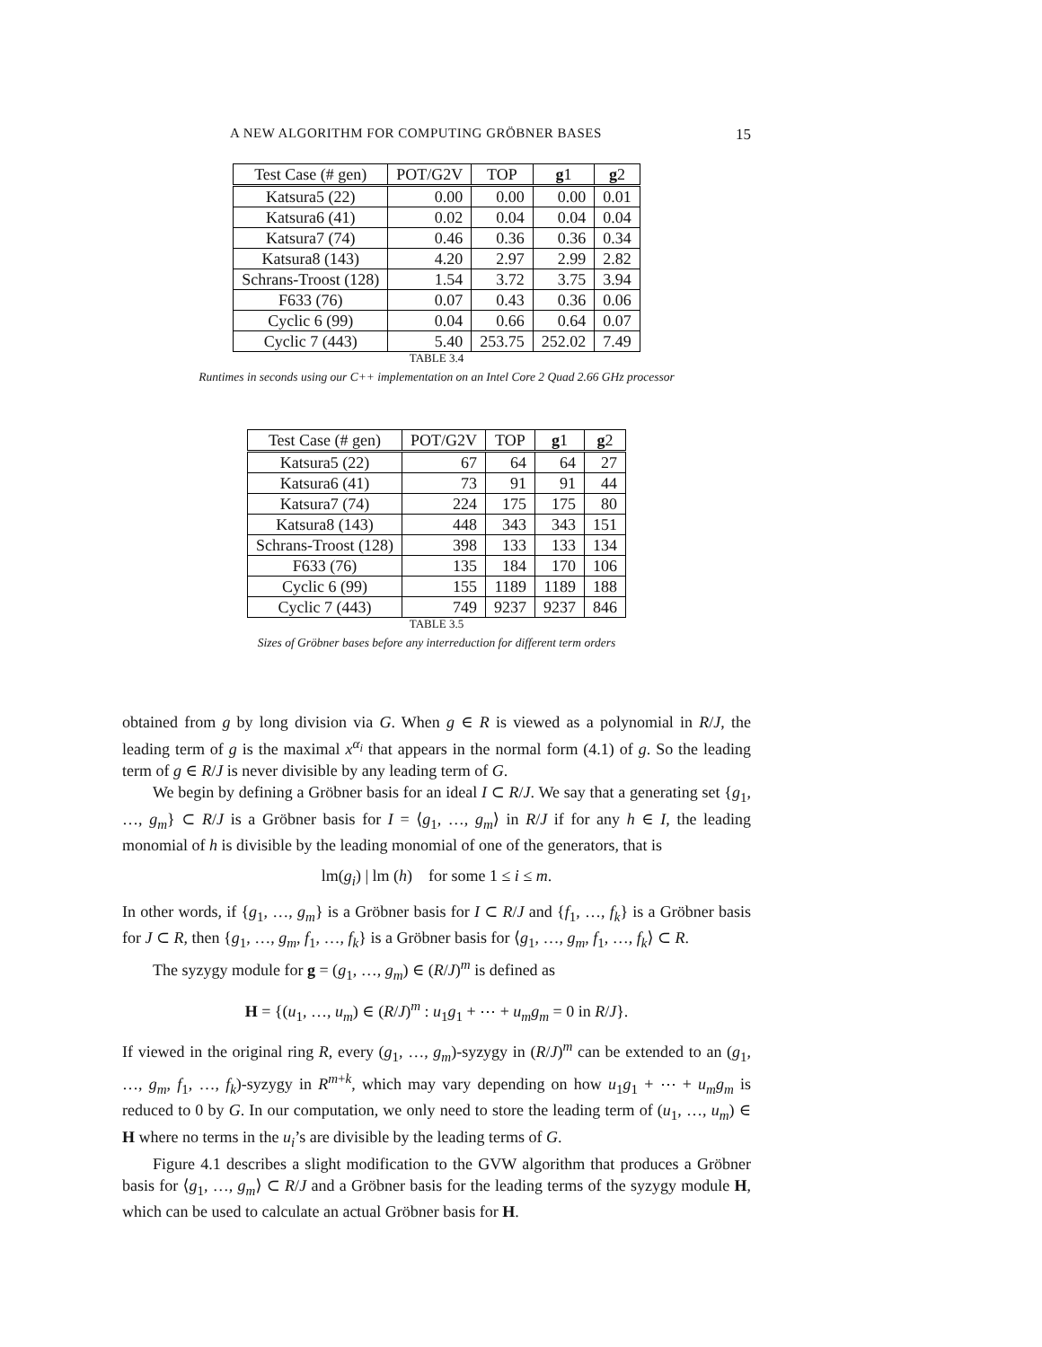A NEW ALGORITHM FOR COMPUTING GRÖBNER BASES 15
| Test Case (# gen) | POT/G2V | TOP | g 1 | g 2 |
| --- | --- | --- | --- | --- |
| Katsura5 (22) | 0.00 | 0.00 | 0.00 | 0.01 |
| Katsura6 (41) | 0.02 | 0.04 | 0.04 | 0.04 |
| Katsura7 (74) | 0.46 | 0.36 | 0.36 | 0.34 |
| Katsura8 (143) | 4.20 | 2.97 | 2.99 | 2.82 |
| Schrans-Troost (128) | 1.54 | 3.72 | 3.75 | 3.94 |
| F633 (76) | 0.07 | 0.43 | 0.36 | 0.06 |
| Cyclic 6 (99) | 0.04 | 0.66 | 0.64 | 0.07 |
| Cyclic 7 (443) | 5.40 | 253.75 | 252.02 | 7.49 |
TABLE 3.4
Runtimes in seconds using our C++ implementation on an Intel Core 2 Quad 2.66 GHz processor
| Test Case (# gen) | POT/G2V | TOP | g 1 | g 2 |
| --- | --- | --- | --- | --- |
| Katsura5 (22) | 67 | 64 | 64 | 27 |
| Katsura6 (41) | 73 | 91 | 91 | 44 |
| Katsura7 (74) | 224 | 175 | 175 | 80 |
| Katsura8 (143) | 448 | 343 | 343 | 151 |
| Schrans-Troost (128) | 398 | 133 | 133 | 134 |
| F633 (76) | 135 | 184 | 170 | 106 |
| Cyclic 6 (99) | 155 | 1189 | 1189 | 188 |
| Cyclic 7 (443) | 749 | 9237 | 9237 | 846 |
TABLE 3.5
Sizes of Gröbner bases before any interreduction for different term orders
obtained from g by long division via G. When g ∈ R is viewed as a polynomial in R/J, the leading term of g is the maximal x<sup>α<sub>i</sub></sup> that appears in the normal form (4.1) of g. So the leading term of g ∈ R/J is never divisible by any leading term of G.
We begin by defining a Gröbner basis for an ideal I ⊂ R/J. We say that a generating set {g<sub>1</sub>, …, g<sub>m</sub>} ⊂ R/J is a Gröbner basis for I = ⟨g<sub>1</sub>, …, g<sub>m</sub>⟩ in R/J if for any h ∈ I, the leading monomial of h is divisible by the leading monomial of one of the generators, that is
lm(g<sub>i</sub>) | lm (h) for some 1 ≤ i ≤ m.
In other words, if {g<sub>1</sub>, …, g<sub>m</sub>} is a Gröbner basis for I ⊂ R/J and {f<sub>1</sub>, …, f<sub>k</sub>} is a Gröbner basis for J ⊂ R, then {g<sub>1</sub>, …, g<sub>m</sub>, f<sub>1</sub>, …, f<sub>k</sub>} is a Gröbner basis for ⟨g<sub>1</sub>, …, g<sub>m</sub>, f<sub>1</sub>, …, f<sub>k</sub>⟩ ⊂ R.
The syzygy module for g = (g<sub>1</sub>, …, g<sub>m</sub>) ∈ (R/J)<sup>m</sup> is defined as
H = {(u<sub>1</sub>, …, u<sub>m</sub>) ∈ (R/J)<sup>m</sup> : u<sub>1</sub>g<sub>1</sub> + ⋯ + u<sub>m</sub>g<sub>m</sub> = 0 in R/J}.
If viewed in the original ring R, every (g<sub>1</sub>, …, g<sub>m</sub>)-syzygy in (R/J)<sup>m</sup> can be extended to an (g<sub>1</sub>, …, g<sub>m</sub>, f<sub>1</sub>, …, f<sub>k</sub>)-syzygy in R<sup>m+k</sup>, which may vary depending on how u<sub>1</sub>g<sub>1</sub> + ⋯ + u<sub>m</sub>g<sub>m</sub> is reduced to 0 by G. In our computation, we only need to store the leading term of (u<sub>1</sub>, …, u<sub>m</sub>) ∈ H where no terms in the u<sub>i</sub>’s are divisible by the leading terms of G.
Figure 4.1 describes a slight modification to the GVW algorithm that produces a Gröbner basis for ⟨g<sub>1</sub>, …, g<sub>m</sub>⟩ ⊂ R/J and a Gröbner basis for the leading terms of the syzygy module H, which can be used to calculate an actual Gröbner basis for H.